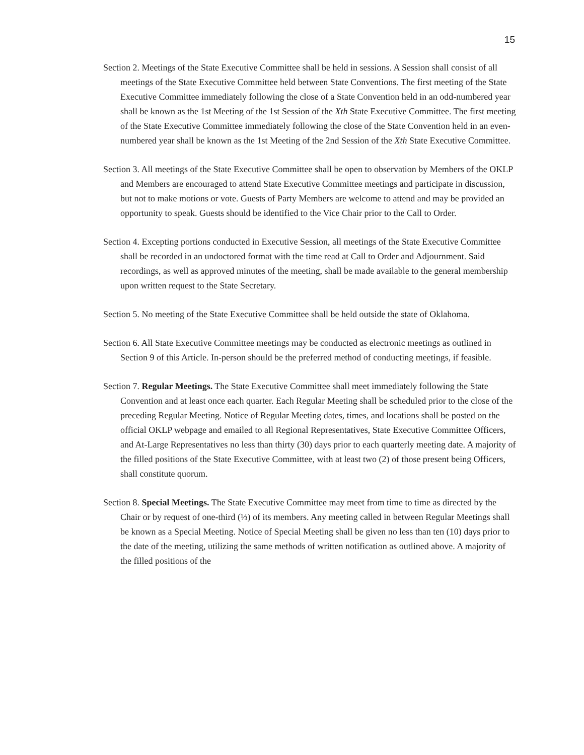15
Section 2. Meetings of the State Executive Committee shall be held in sessions. A Session shall consist of all meetings of the State Executive Committee held between State Conventions. The first meeting of the State Executive Committee immediately following the close of a State Convention held in an odd-numbered year shall be known as the 1st Meeting of the 1st Session of the Xth State Executive Committee. The first meeting of the State Executive Committee immediately following the close of the State Convention held in an even-numbered year shall be known as the 1st Meeting of the 2nd Session of the Xth State Executive Committee.
Section 3. All meetings of the State Executive Committee shall be open to observation by Members of the OKLP and Members are encouraged to attend State Executive Committee meetings and participate in discussion, but not to make motions or vote. Guests of Party Members are welcome to attend and may be provided an opportunity to speak. Guests should be identified to the Vice Chair prior to the Call to Order.
Section 4. Excepting portions conducted in Executive Session, all meetings of the State Executive Committee shall be recorded in an undoctored format with the time read at Call to Order and Adjournment. Said recordings, as well as approved minutes of the meeting, shall be made available to the general membership upon written request to the State Secretary.
Section 5. No meeting of the State Executive Committee shall be held outside the state of Oklahoma.
Section 6. All State Executive Committee meetings may be conducted as electronic meetings as outlined in Section 9 of this Article. In-person should be the preferred method of conducting meetings, if feasible.
Section 7. Regular Meetings. The State Executive Committee shall meet immediately following the State Convention and at least once each quarter. Each Regular Meeting shall be scheduled prior to the close of the preceding Regular Meeting. Notice of Regular Meeting dates, times, and locations shall be posted on the official OKLP webpage and emailed to all Regional Representatives, State Executive Committee Officers, and At-Large Representatives no less than thirty (30) days prior to each quarterly meeting date. A majority of the filled positions of the State Executive Committee, with at least two (2) of those present being Officers, shall constitute quorum.
Section 8. Special Meetings. The State Executive Committee may meet from time to time as directed by the Chair or by request of one-third (⅓) of its members. Any meeting called in between Regular Meetings shall be known as a Special Meeting. Notice of Special Meeting shall be given no less than ten (10) days prior to the date of the meeting, utilizing the same methods of written notification as outlined above. A majority of the filled positions of the